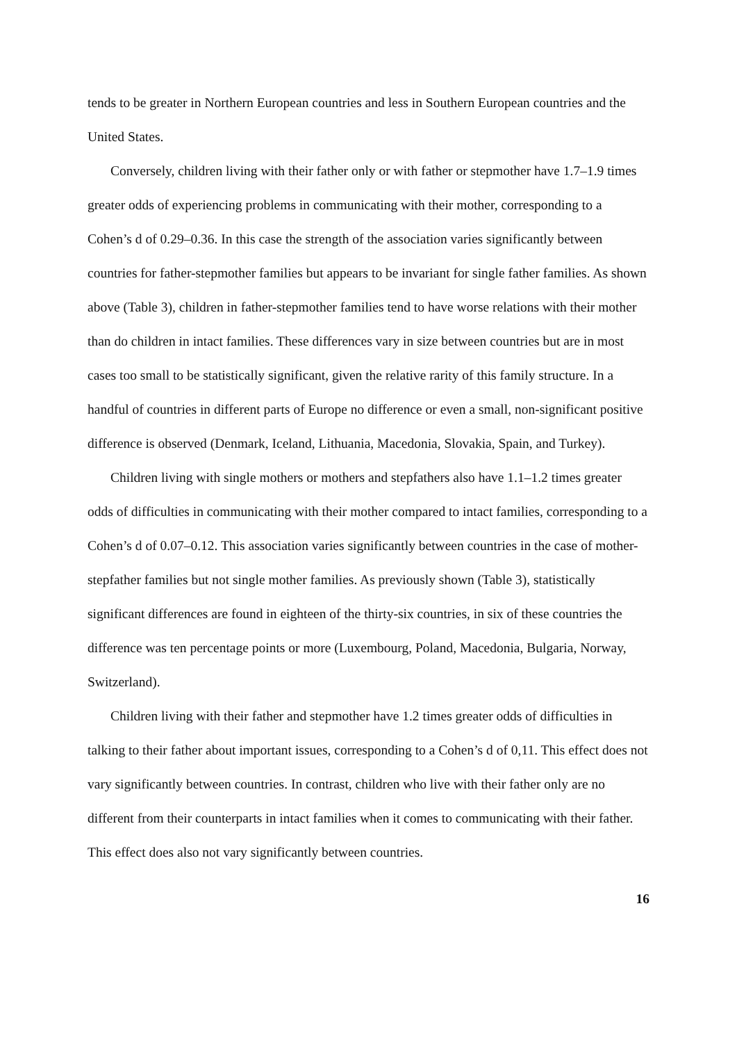tends to be greater in Northern European countries and less in Southern European countries and the United States.
Conversely, children living with their father only or with father or stepmother have 1.7–1.9 times greater odds of experiencing problems in communicating with their mother, corresponding to a Cohen’s d of 0.29–0.36. In this case the strength of the association varies significantly between countries for father-stepmother families but appears to be invariant for single father families. As shown above (Table 3), children in father-stepmother families tend to have worse relations with their mother than do children in intact families. These differences vary in size between countries but are in most cases too small to be statistically significant, given the relative rarity of this family structure. In a handful of countries in different parts of Europe no difference or even a small, non-significant positive difference is observed (Denmark, Iceland, Lithuania, Macedonia, Slovakia, Spain, and Turkey).
Children living with single mothers or mothers and stepfathers also have 1.1–1.2 times greater odds of difficulties in communicating with their mother compared to intact families, corresponding to a Cohen’s d of 0.07–0.12. This association varies significantly between countries in the case of mother-stepfather families but not single mother families. As previously shown (Table 3), statistically significant differences are found in eighteen of the thirty-six countries, in six of these countries the difference was ten percentage points or more (Luxembourg, Poland, Macedonia, Bulgaria, Norway, Switzerland).
Children living with their father and stepmother have 1.2 times greater odds of difficulties in talking to their father about important issues, corresponding to a Cohen’s d of 0,11. This effect does not vary significantly between countries. In contrast, children who live with their father only are no different from their counterparts in intact families when it comes to communicating with their father. This effect does also not vary significantly between countries.
16